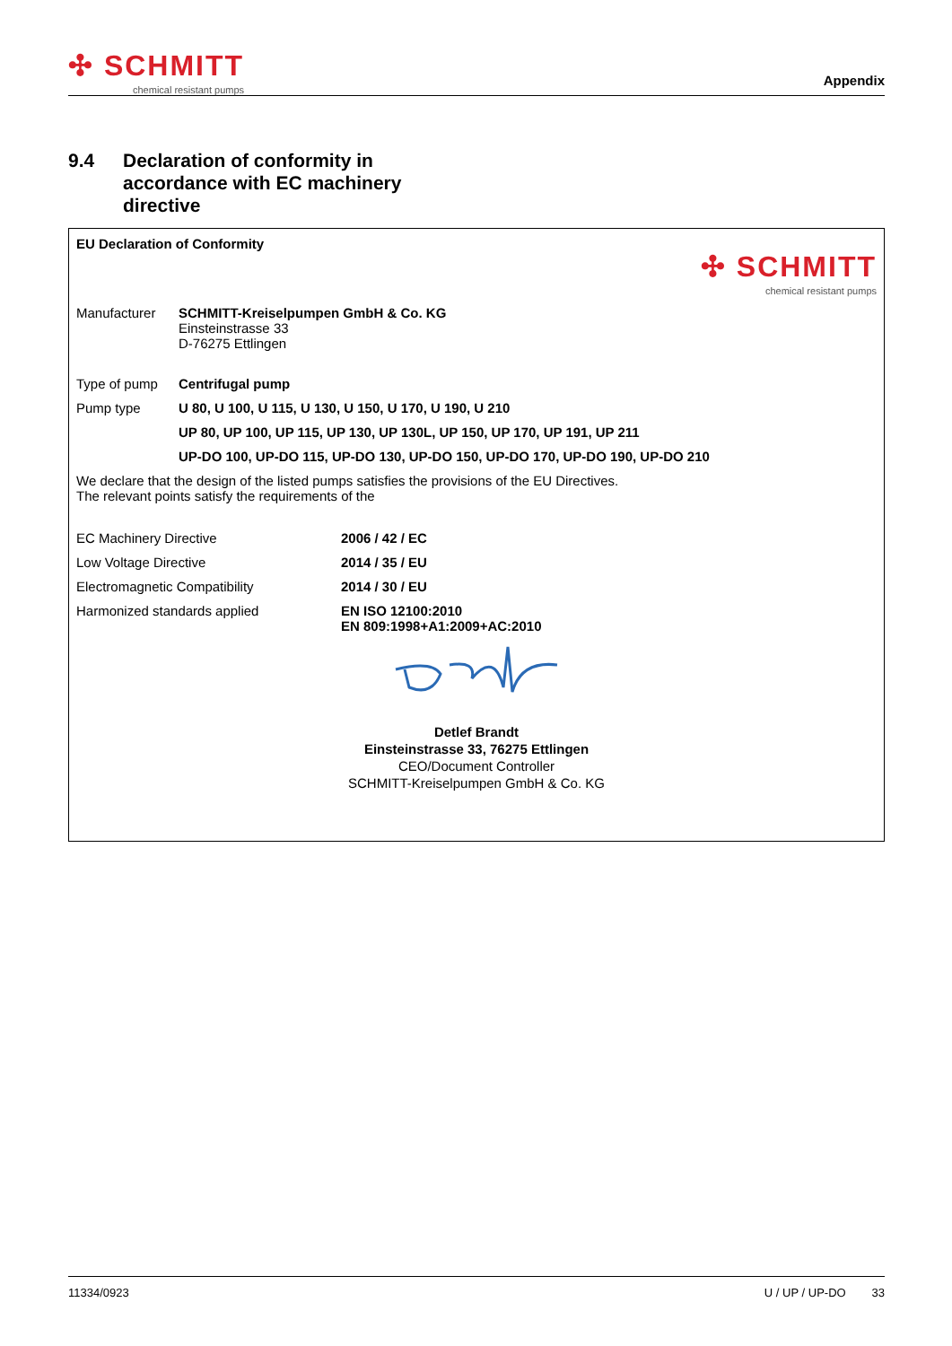✣ SCHMITT
chemical resistant pumps
Appendix
9.4 Declaration of conformity in
accordance with EC machinery
directive
EU Declaration of Conformity
✣ SCHMITT
chemical resistant pumps
| Manufacturer | SCHMITT-Kreiselpumpen GmbH & Co. KG Einsteinstrasse 33 D-76275 Ettlingen |
| Type of pump | Centrifugal pump |
| Pump type | U 80, U 100, U 115, U 130, U 150, U 170, U 190, U 210 |
| | UP 80, UP 100, UP 115, UP 130, UP 130L, UP 150, UP 170, UP 191, UP 211 |
| | UP-DO 100, UP-DO 115, UP-DO 130, UP-DO 150, UP-DO 170, UP-DO 190, UP-DO 210 |
We declare that the design of the listed pumps satisfies the provisions of the EU Directives.
The relevant points satisfy the requirements of the
| EC Machinery Directive | 2006 / 42 / EC |
| Low Voltage Directive | 2014 / 35 / EU |
| Electromagnetic Compatibility | 2014 / 30 / EU |
| Harmonized standards applied | EN ISO 12100:2010 EN 809:1998+A1:2009+AC:2010 |
Detlef Brandt
Einsteinstrasse 33, 76275 Ettlingen
CEO/Document Controller
SCHMITT-Kreiselpumpen GmbH & Co. KG
11334/0923 U / UP / UP-DO 33